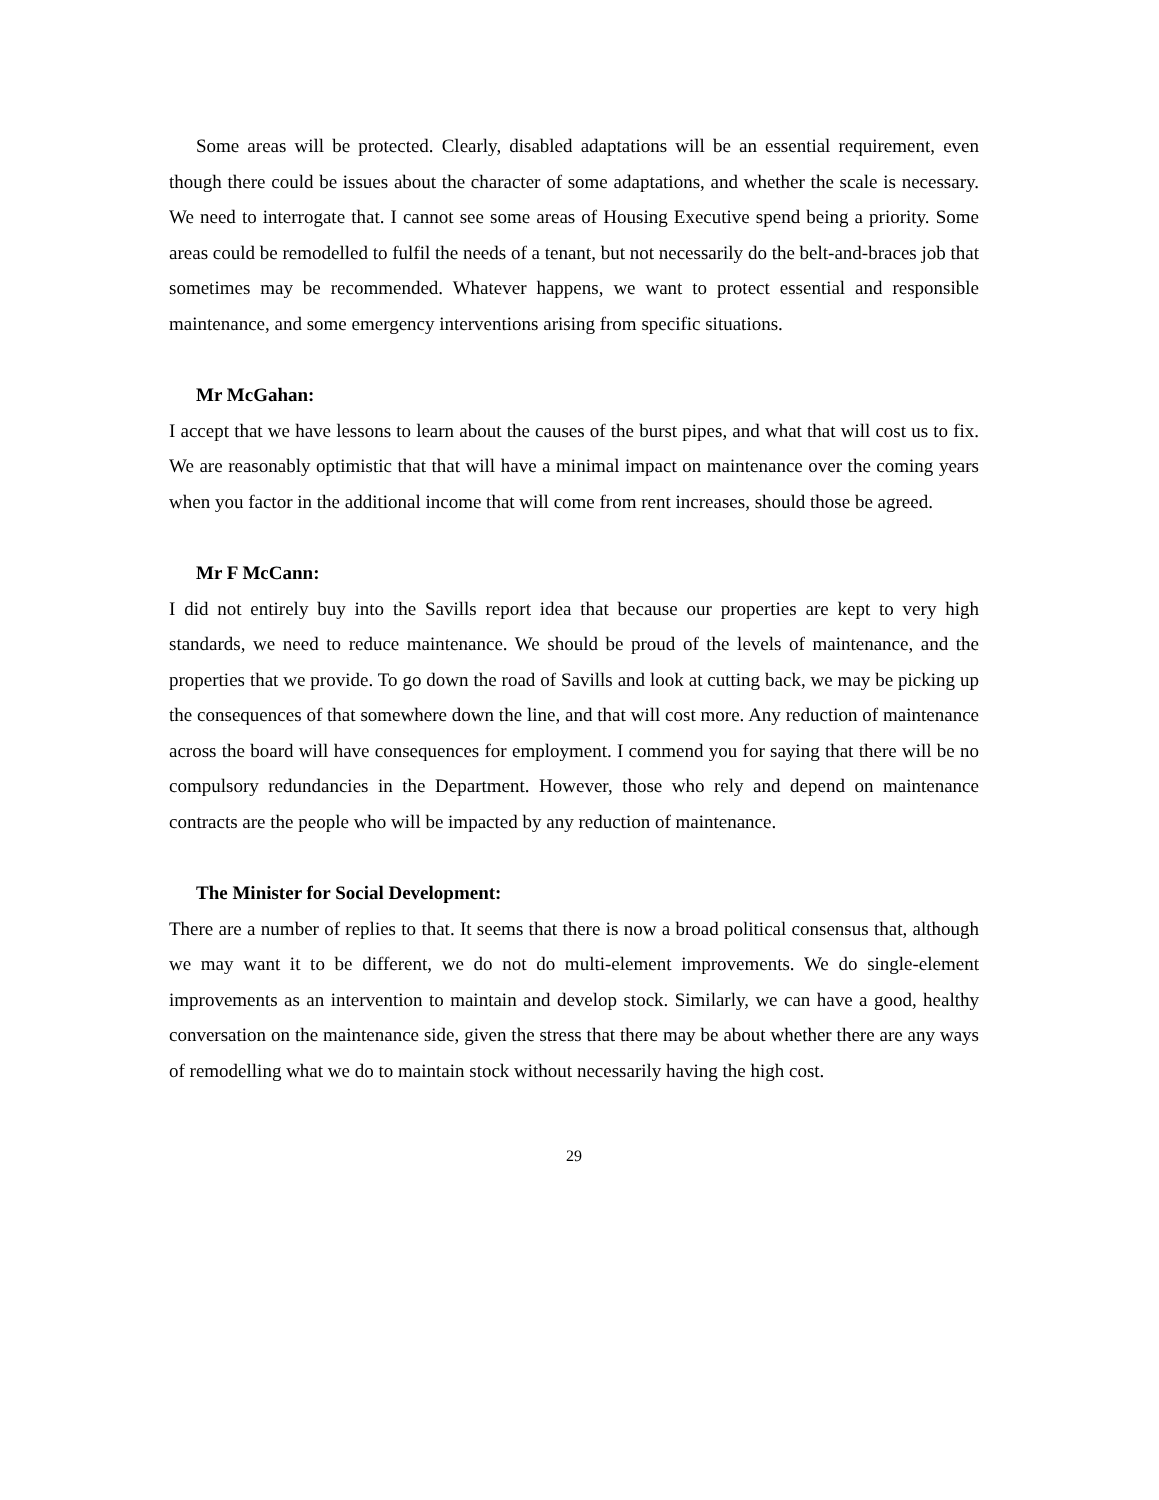Some areas will be protected. Clearly, disabled adaptations will be an essential requirement, even though there could be issues about the character of some adaptations, and whether the scale is necessary. We need to interrogate that. I cannot see some areas of Housing Executive spend being a priority. Some areas could be remodelled to fulfil the needs of a tenant, but not necessarily do the belt-and-braces job that sometimes may be recommended. Whatever happens, we want to protect essential and responsible maintenance, and some emergency interventions arising from specific situations.
Mr McGahan:
I accept that we have lessons to learn about the causes of the burst pipes, and what that will cost us to fix. We are reasonably optimistic that that will have a minimal impact on maintenance over the coming years when you factor in the additional income that will come from rent increases, should those be agreed.
Mr F McCann:
I did not entirely buy into the Savills report idea that because our properties are kept to very high standards, we need to reduce maintenance. We should be proud of the levels of maintenance, and the properties that we provide. To go down the road of Savills and look at cutting back, we may be picking up the consequences of that somewhere down the line, and that will cost more. Any reduction of maintenance across the board will have consequences for employment. I commend you for saying that there will be no compulsory redundancies in the Department. However, those who rely and depend on maintenance contracts are the people who will be impacted by any reduction of maintenance.
The Minister for Social Development:
There are a number of replies to that. It seems that there is now a broad political consensus that, although we may want it to be different, we do not do multi-element improvements. We do single-element improvements as an intervention to maintain and develop stock. Similarly, we can have a good, healthy conversation on the maintenance side, given the stress that there may be about whether there are any ways of remodelling what we do to maintain stock without necessarily having the high cost.
29